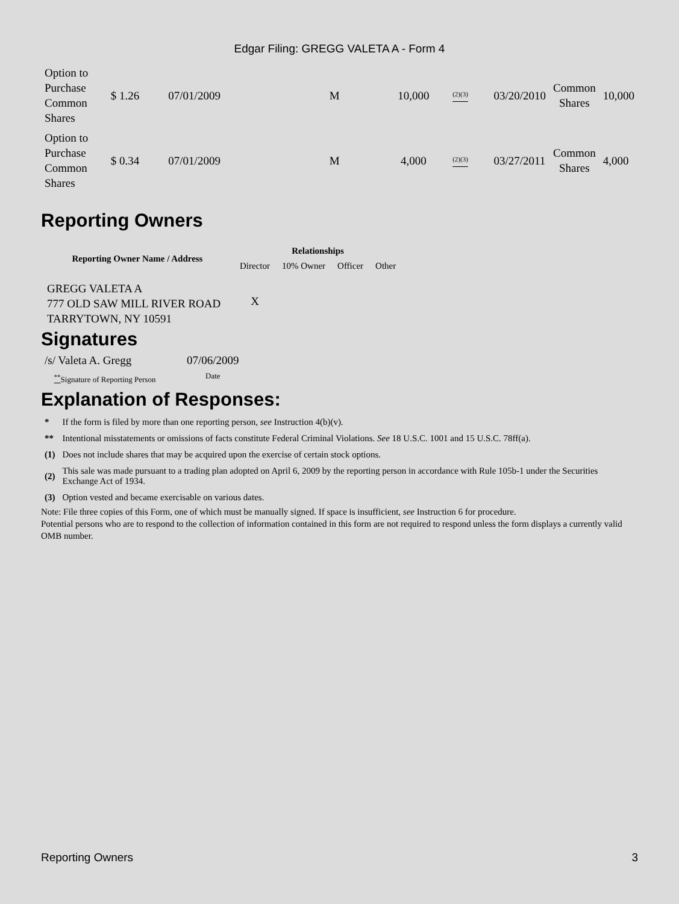Edgar Filing: GREGG VALETA A - Form 4
| Option to Purchase Common Shares | $ 1.26 | 07/01/2009 | M | 10,000 | <sup>(2)(3)</sup> | 03/20/2010 | Common Shares | 10,000 |
| Option to Purchase Common Shares | $ 0.34 | 07/01/2009 | M | 4,000 | <sup>(2)(3)</sup> | 03/27/2011 | Common Shares | 4,000 |
Reporting Owners
| Reporting Owner Name / Address | Relationships | | | |
| --- | --- | --- | --- | --- |
| | Director | 10% Owner | Officer | Other |
| GREGG VALETA A 777 OLD SAW MILL RIVER ROAD TARRYTOWN, NY 10591 | X | | | |
Signatures
| /s/ Valeta A. Gregg | 07/06/2009 |
| <sup>**</sup> Signature of Reporting Person | Date |
Explanation of Responses:
| * | If the form is filed by more than one reporting person, see Instruction 4(b)(v). |
| ** | Intentional misstatements or omissions of facts constitute Federal Criminal Violations. See 18 U.S.C. 1001 and 15 U.S.C. 78ff(a). |
| (1) | Does not include shares that may be acquired upon the exercise of certain stock options. |
| (2) | This sale was made pursuant to a trading plan adopted on April 6, 2009 by the reporting person in accordance with Rule 105b-1 under the Securities Exchange Act of 1934. |
| (3) | Option vested and became exercisable on various dates. |
Note: File three copies of this Form, one of which must be manually signed. If space is insufficient, see Instruction 6 for procedure.
Potential persons who are to respond to the collection of information contained in this form are not required to respond unless the form displays a currently valid OMB number.
Reporting Owners 3